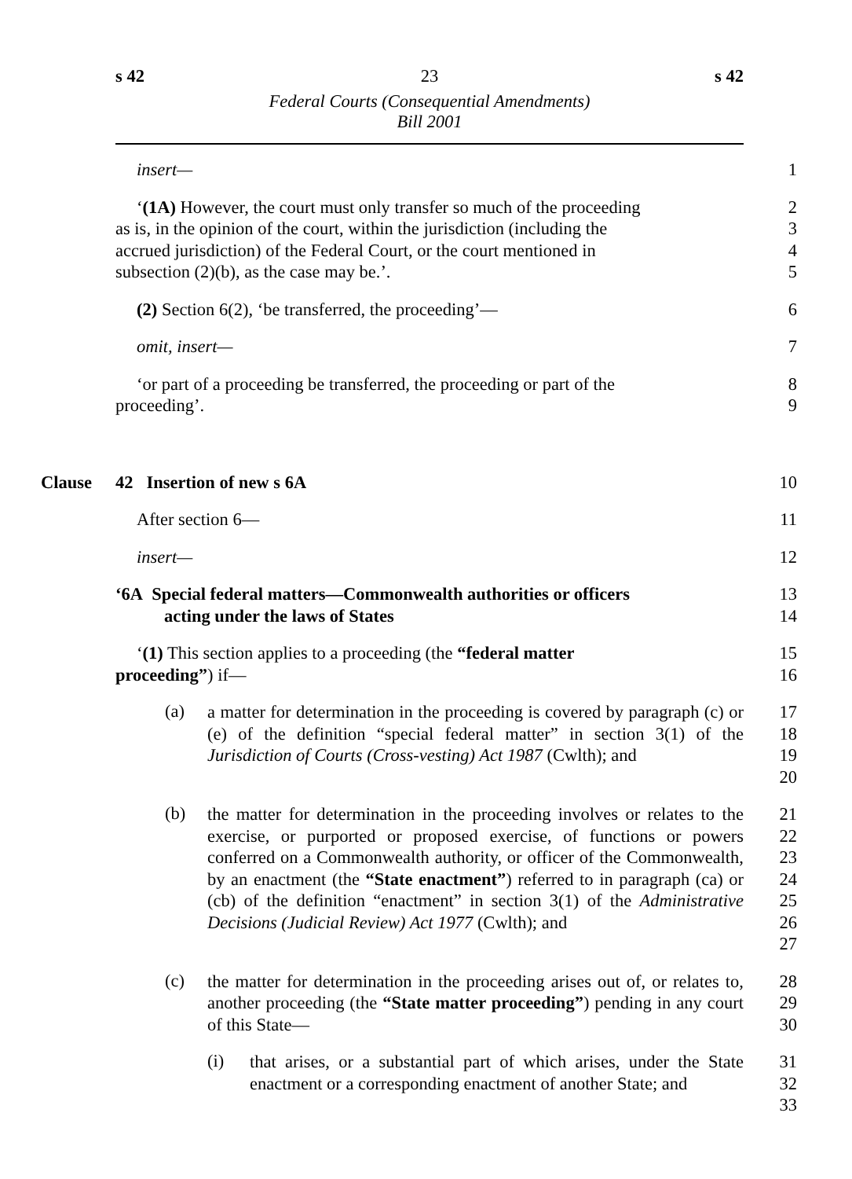s 42 23 s 42
Federal Courts (Consequential Amendments)
Bill 2001
insert— 1
‘(1A) However, the court must only transfer so much of the proceeding
2
as is, in the opinion of the court, within the jurisdiction (including the
3
accrued jurisdiction) of the Federal Court, or the court mentioned in
4
subsection (2)(b), as the case may be.’. 5
(2) Section 6(2), ‘be transferred, the proceeding’— 6
omit, insert— 7
‘or part of a proceeding be transferred, the proceeding or part of the
8
proceeding’. 9
Clause 42 Insertion of new s 6A 10
After section 6— 11
insert— 12
‘6A Special federal matters—Commonwealth authorities or officers
13
acting under the laws of States 14
‘(1) This section applies to a proceeding (the “federal matter
15
proceeding”) if— 16
(a)
a matter for determination in the proceeding is covered by paragraph (c) or (e) of the definition “special federal matter” in section 3(1) of the Jurisdiction of Courts (Cross-vesting) Act 1987 (Cwlth); and
17
18
19
20
(b)
the matter for determination in the proceeding involves or relates to the exercise, or purported or proposed exercise, of functions or powers conferred on a Commonwealth authority, or officer of the Commonwealth, by an enactment (the “State enactment”) referred to in paragraph (ca) or (cb) of the definition “enactment” in section 3(1) of the Administrative Decisions (Judicial Review) Act 1977 (Cwlth); and
21
22
23
24
25
26
27
(c)
the matter for determination in the proceeding arises out of, or relates to, another proceeding (the “State matter proceeding”) pending in any court of this State—
28
29
30
(i)
that arises, or a substantial part of which arises, under the State enactment or a corresponding enactment of another State; and
31
32
33